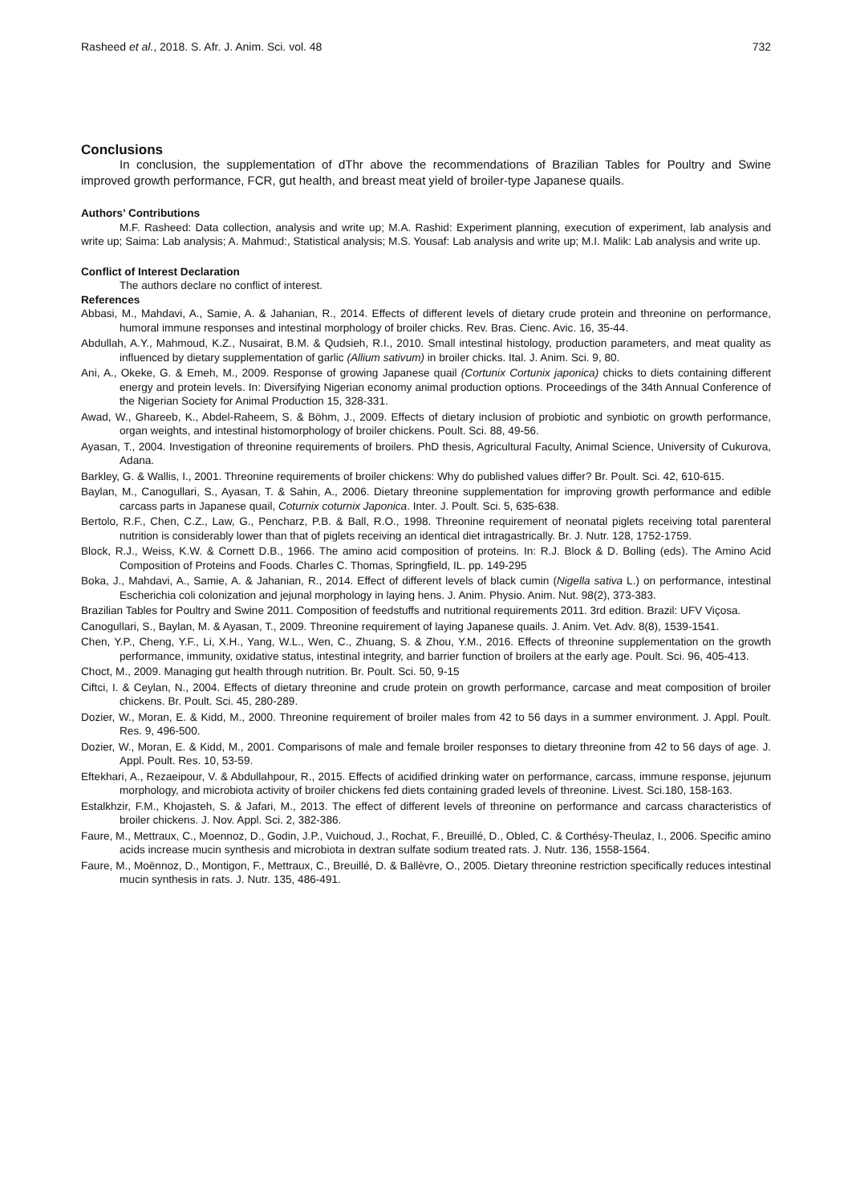Rasheed et al., 2018. S. Afr. J. Anim. Sci. vol. 48 732
Conclusions
In conclusion, the supplementation of dThr above the recommendations of Brazilian Tables for Poultry and Swine improved growth performance, FCR, gut health, and breast meat yield of broiler-type Japanese quails.
Authors’ Contributions
M.F. Rasheed: Data collection, analysis and write up; M.A. Rashid: Experiment planning, execution of experiment, lab analysis and write up; Saima: Lab analysis; A. Mahmud:, Statistical analysis; M.S. Yousaf: Lab analysis and write up; M.I. Malik: Lab analysis and write up.
Conflict of Interest Declaration
The authors declare no conflict of interest.
References
Abbasi, M., Mahdavi, A., Samie, A. & Jahanian, R., 2014. Effects of different levels of dietary crude protein and threonine on performance, humoral immune responses and intestinal morphology of broiler chicks. Rev. Bras. Cienc. Avic. 16, 35-44.
Abdullah, A.Y., Mahmoud, K.Z., Nusairat, B.M. & Qudsieh, R.I., 2010. Small intestinal histology, production parameters, and meat quality as influenced by dietary supplementation of garlic (Allium sativum) in broiler chicks. Ital. J. Anim. Sci. 9, 80.
Ani, A., Okeke, G. & Emeh, M., 2009. Response of growing Japanese quail (Cortunix Cortunix japonica) chicks to diets containing different energy and protein levels. In: Diversifying Nigerian economy animal production options. Proceedings of the 34th Annual Conference of the Nigerian Society for Animal Production 15, 328-331.
Awad, W., Ghareeb, K., Abdel-Raheem, S. & Böhm, J., 2009. Effects of dietary inclusion of probiotic and synbiotic on growth performance, organ weights, and intestinal histomorphology of broiler chickens. Poult. Sci. 88, 49-56.
Ayasan, T., 2004. Investigation of threonine requirements of broilers. PhD thesis, Agricultural Faculty, Animal Science, University of Cukurova, Adana.
Barkley, G. & Wallis, I., 2001. Threonine requirements of broiler chickens: Why do published values differ? Br. Poult. Sci. 42, 610-615.
Baylan, M., Canogullari, S., Ayasan, T. & Sahin, A., 2006. Dietary threonine supplementation for improving growth performance and edible carcass parts in Japanese quail, Coturnix coturnix Japonica. Inter. J. Poult. Sci. 5, 635-638.
Bertolo, R.F., Chen, C.Z., Law, G., Pencharz, P.B. & Ball, R.O., 1998. Threonine requirement of neonatal piglets receiving total parenteral nutrition is considerably lower than that of piglets receiving an identical diet intragastrically. Br. J. Nutr. 128, 1752-1759.
Block, R.J., Weiss, K.W. & Cornett D.B., 1966. The amino acid composition of proteins. In: R.J. Block & D. Bolling (eds). The Amino Acid Composition of Proteins and Foods. Charles C. Thomas, Springfield, IL. pp. 149-295
Boka, J., Mahdavi, A., Samie, A. & Jahanian, R., 2014. Effect of different levels of black cumin (Nigella sativa L.) on performance, intestinal Escherichia coli colonization and jejunal morphology in laying hens. J. Anim. Physio. Anim. Nut. 98(2), 373-383.
Brazilian Tables for Poultry and Swine 2011. Composition of feedstuffs and nutritional requirements 2011. 3rd edition. Brazil: UFV Viçosa.
Canogullari, S., Baylan, M. & Ayasan, T., 2009. Threonine requirement of laying Japanese quails. J. Anim. Vet. Adv. 8(8), 1539-1541.
Chen, Y.P., Cheng, Y.F., Li, X.H., Yang, W.L., Wen, C., Zhuang, S. & Zhou, Y.M., 2016. Effects of threonine supplementation on the growth performance, immunity, oxidative status, intestinal integrity, and barrier function of broilers at the early age. Poult. Sci. 96, 405-413.
Choct, M., 2009. Managing gut health through nutrition. Br. Poult. Sci. 50, 9-15
Ciftci, I. & Ceylan, N., 2004. Effects of dietary threonine and crude protein on growth performance, carcase and meat composition of broiler chickens. Br. Poult. Sci. 45, 280-289.
Dozier, W., Moran, E. & Kidd, M., 2000. Threonine requirement of broiler males from 42 to 56 days in a summer environment. J. Appl. Poult. Res. 9, 496-500.
Dozier, W., Moran, E. & Kidd, M., 2001. Comparisons of male and female broiler responses to dietary threonine from 42 to 56 days of age. J. Appl. Poult. Res. 10, 53-59.
Eftekhari, A., Rezaeipour, V. & Abdullahpour, R., 2015. Effects of acidified drinking water on performance, carcass, immune response, jejunum morphology, and microbiota activity of broiler chickens fed diets containing graded levels of threonine. Livest. Sci.180, 158-163.
Estalkhzir, F.M., Khojasteh, S. & Jafari, M., 2013. The effect of different levels of threonine on performance and carcass characteristics of broiler chickens. J. Nov. Appl. Sci. 2, 382-386.
Faure, M., Mettraux, C., Moennoz, D., Godin, J.P., Vuichoud, J., Rochat, F., Breuillé, D., Obled, C. & Corthésy-Theulaz, I., 2006. Specific amino acids increase mucin synthesis and microbiota in dextran sulfate sodium treated rats. J. Nutr. 136, 1558-1564.
Faure, M., Moënnoz, D., Montigon, F., Mettraux, C., Breuillé, D. & Ballèvre, O., 2005. Dietary threonine restriction specifically reduces intestinal mucin synthesis in rats. J. Nutr. 135, 486-491.